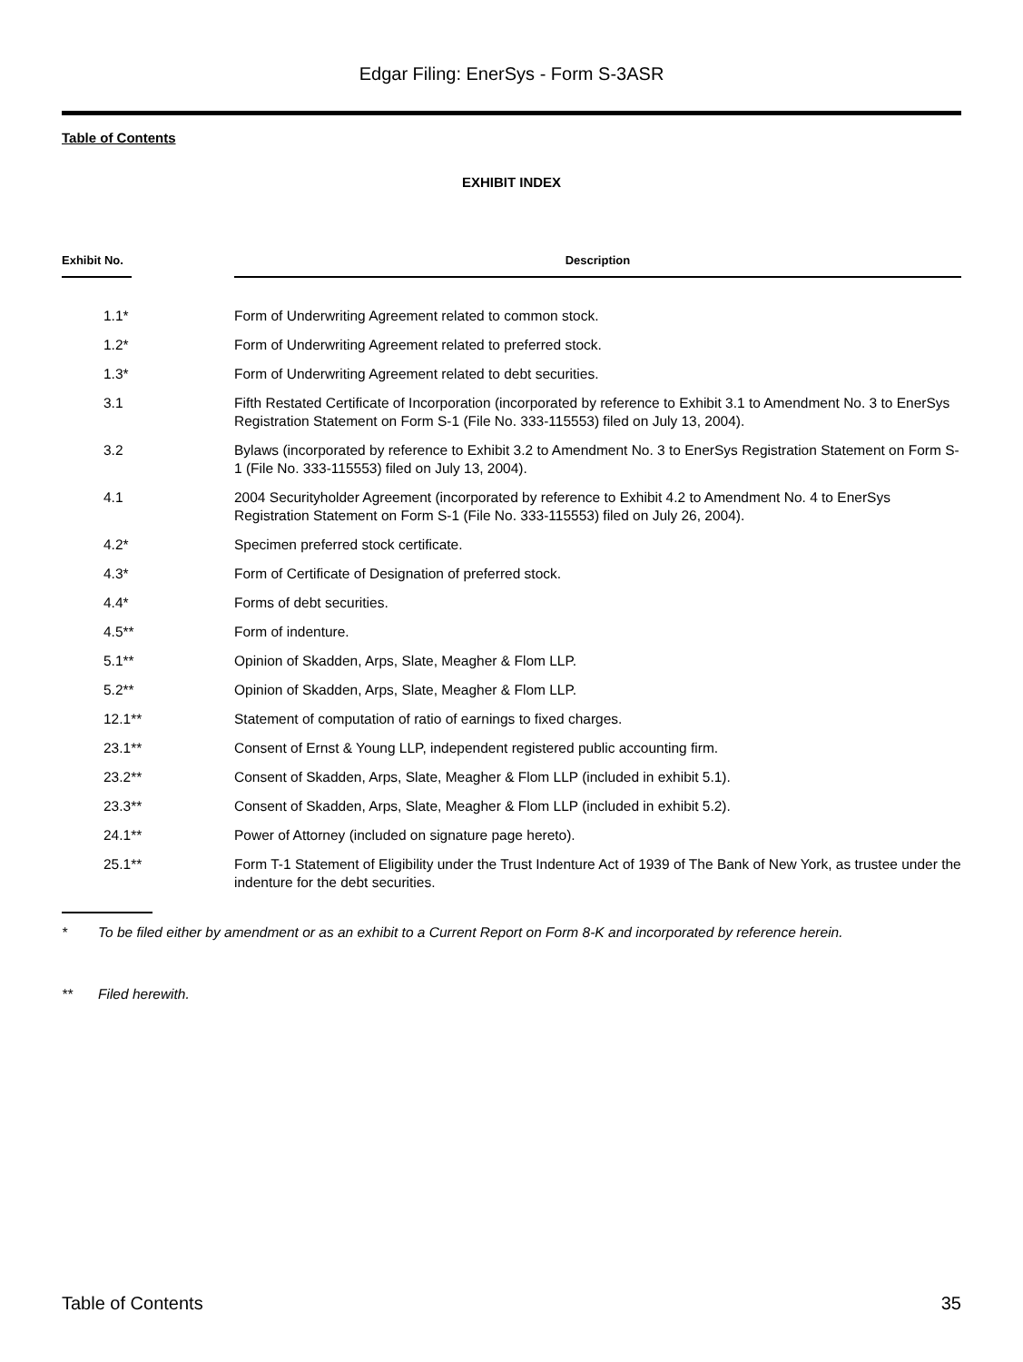Edgar Filing: EnerSys - Form S-3ASR
Table of Contents
EXHIBIT INDEX
| Exhibit No. | Description |
| --- | --- |
| 1.1* | Form of Underwriting Agreement related to common stock. |
| 1.2* | Form of Underwriting Agreement related to preferred stock. |
| 1.3* | Form of Underwriting Agreement related to debt securities. |
| 3.1 | Fifth Restated Certificate of Incorporation (incorporated by reference to Exhibit 3.1 to Amendment No. 3 to EnerSys Registration Statement on Form S-1 (File No. 333-115553) filed on July 13, 2004). |
| 3.2 | Bylaws (incorporated by reference to Exhibit 3.2 to Amendment No. 3 to EnerSys Registration Statement on Form S-1 (File No. 333-115553) filed on July 13, 2004). |
| 4.1 | 2004 Securityholder Agreement (incorporated by reference to Exhibit 4.2 to Amendment No. 4 to EnerSys Registration Statement on Form S-1 (File No. 333-115553) filed on July 26, 2004). |
| 4.2* | Specimen preferred stock certificate. |
| 4.3* | Form of Certificate of Designation of preferred stock. |
| 4.4* | Forms of debt securities. |
| 4.5** | Form of indenture. |
| 5.1** | Opinion of Skadden, Arps, Slate, Meagher & Flom LLP. |
| 5.2** | Opinion of Skadden, Arps, Slate, Meagher & Flom LLP. |
| 12.1** | Statement of computation of ratio of earnings to fixed charges. |
| 23.1** | Consent of Ernst & Young LLP, independent registered public accounting firm. |
| 23.2** | Consent of Skadden, Arps, Slate, Meagher & Flom LLP (included in exhibit 5.1). |
| 23.3** | Consent of Skadden, Arps, Slate, Meagher & Flom LLP (included in exhibit 5.2). |
| 24.1** | Power of Attorney (included on signature page hereto). |
| 25.1** | Form T-1 Statement of Eligibility under the Trust Indenture Act of 1939 of The Bank of New York, as trustee under the indenture for the debt securities. |
* To be filed either by amendment or as an exhibit to a Current Report on Form 8-K and incorporated by reference herein.
** Filed herewith.
Table of Contents 35